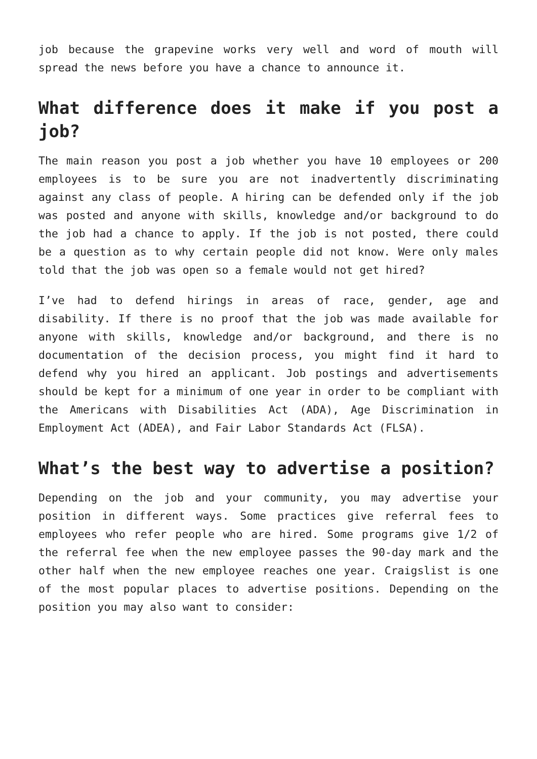job because the grapevine works very well and word of mouth will spread the news before you have a chance to announce it.
What difference does it make if you post a job?
The main reason you post a job whether you have 10 employees or 200 employees is to be sure you are not inadvertently discriminating against any class of people. A hiring can be defended only if the job was posted and anyone with skills, knowledge and/or background to do the job had a chance to apply. If the job is not posted, there could be a question as to why certain people did not know. Were only males told that the job was open so a female would not get hired?
I’ve had to defend hirings in areas of race, gender, age and disability. If there is no proof that the job was made available for anyone with skills, knowledge and/or background, and there is no documentation of the decision process, you might find it hard to defend why you hired an applicant. Job postings and advertisements should be kept for a minimum of one year in order to be compliant with the Americans with Disabilities Act (ADA), Age Discrimination in Employment Act (ADEA), and Fair Labor Standards Act (FLSA).
What’s the best way to advertise a position?
Depending on the job and your community, you may advertise your position in different ways. Some practices give referral fees to employees who refer people who are hired. Some programs give 1/2 of the referral fee when the new employee passes the 90-day mark and the other half when the new employee reaches one year. Craigslist is one of the most popular places to advertise positions. Depending on the position you may also want to consider: